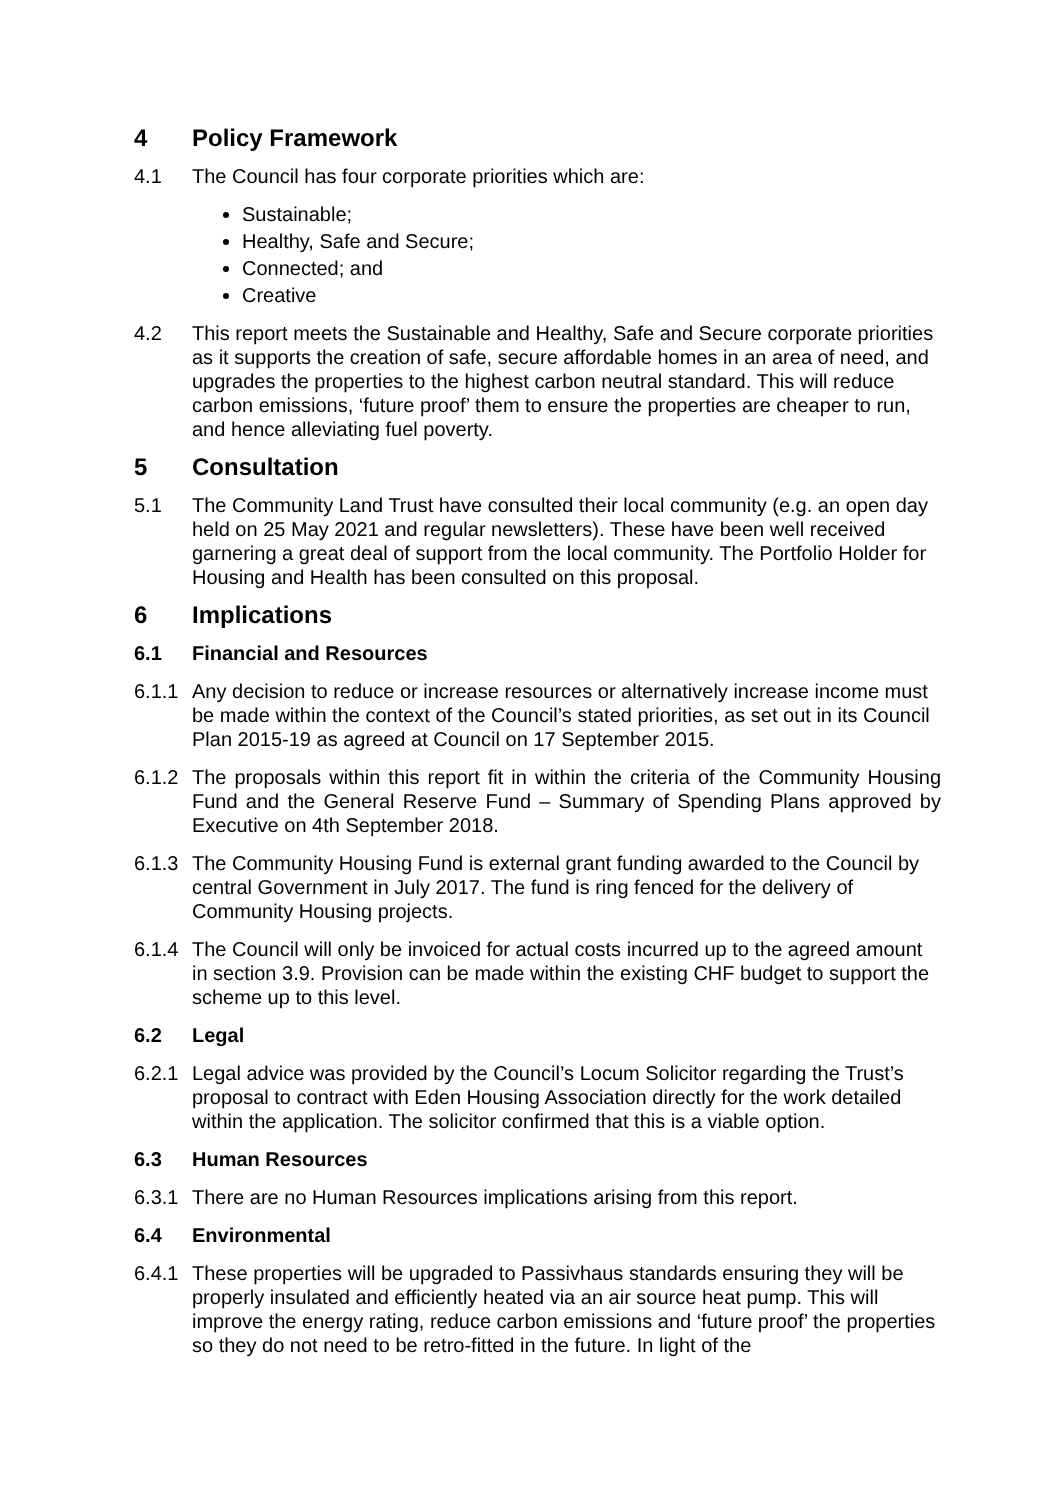4 Policy Framework
4.1 The Council has four corporate priorities which are:
Sustainable;
Healthy, Safe and Secure;
Connected; and
Creative
4.2 This report meets the Sustainable and Healthy, Safe and Secure corporate priorities as it supports the creation of safe, secure affordable homes in an area of need, and upgrades the properties to the highest carbon neutral standard. This will reduce carbon emissions, ‘future proof’ them to ensure the properties are cheaper to run, and hence alleviating fuel poverty.
5 Consultation
5.1 The Community Land Trust have consulted their local community (e.g. an open day held on 25 May 2021 and regular newsletters). These have been well received garnering a great deal of support from the local community. The Portfolio Holder for Housing and Health has been consulted on this proposal.
6 Implications
6.1 Financial and Resources
6.1.1
Any decision to reduce or increase resources or alternatively increase income must be made within the context of the Council’s stated priorities, as set out in its Council Plan 2015-19 as agreed at Council on 17 September 2015.
6.1.2
The proposals within this report fit in within the criteria of the Community Housing Fund and the General Reserve Fund – Summary of Spending Plans approved by Executive on 4th September 2018.
6.1.3
The Community Housing Fund is external grant funding awarded to the Council by central Government in July 2017. The fund is ring fenced for the delivery of Community Housing projects.
6.1.4
The Council will only be invoiced for actual costs incurred up to the agreed amount in section 3.9. Provision can be made within the existing CHF budget to support the scheme up to this level.
6.2 Legal
6.2.1
Legal advice was provided by the Council’s Locum Solicitor regarding the Trust’s proposal to contract with Eden Housing Association directly for the work detailed within the application. The solicitor confirmed that this is a viable option.
6.3 Human Resources
6.3.1
There are no Human Resources implications arising from this report.
6.4 Environmental
6.4.1
These properties will be upgraded to Passivhaus standards ensuring they will be properly insulated and efficiently heated via an air source heat pump. This will improve the energy rating, reduce carbon emissions and ‘future proof’ the properties so they do not need to be retro-fitted in the future. In light of the